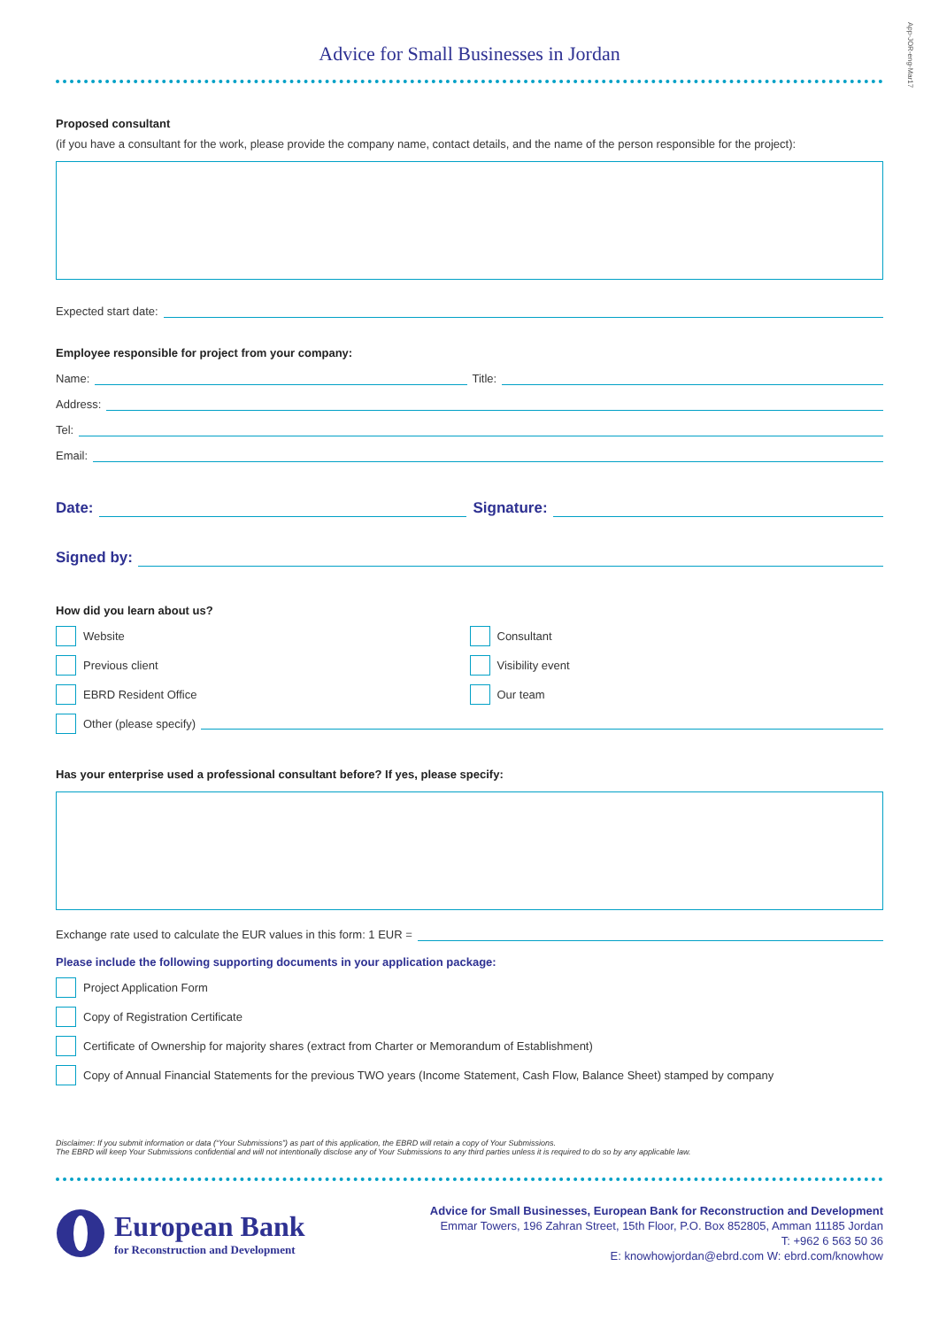App-JOR-eng-Mar17
Advice for Small Businesses in Jordan
Proposed consultant
(if you have a consultant for the work, please provide the company name, contact details, and the name of the person responsible for the project):
Expected start date:
Employee responsible for project from your company:
Name: Title:
Address:
Tel:
Email:
Date: Signature:
Signed by:
How did you learn about us?
Website
Previous client
EBRD Resident Office
Consultant
Visibility event
Our team
Other (please specify)
Has your enterprise used a professional consultant before? If yes, please specify:
Exchange rate used to calculate the EUR values in this form: 1 EUR =
Please include the following supporting documents in your application package:
Project Application Form
Copy of Registration Certificate
Certificate of Ownership for majority shares (extract from Charter or Memorandum of Establishment)
Copy of Annual Financial Statements for the previous TWO years (Income Statement, Cash Flow, Balance Sheet) stamped by company
Disclaimer: If you submit information or data (“Your Submissions”) as part of this application, the EBRD will retain a copy of Your Submissions.
The EBRD will keep Your Submissions confidential and will not intentionally disclose any of Your Submissions to any third parties unless it is required to do so by any applicable law.
European Bank
for Reconstruction and Development
Advice for Small Businesses, European Bank for Reconstruction and Development
Emmar Towers, 196 Zahran Street, 15th Floor, P.O. Box 852805, Amman 11185 Jordan
T: +962 6 563 50 36
E: knowhowjordan@ebrd.com W: ebrd.com/knowhow